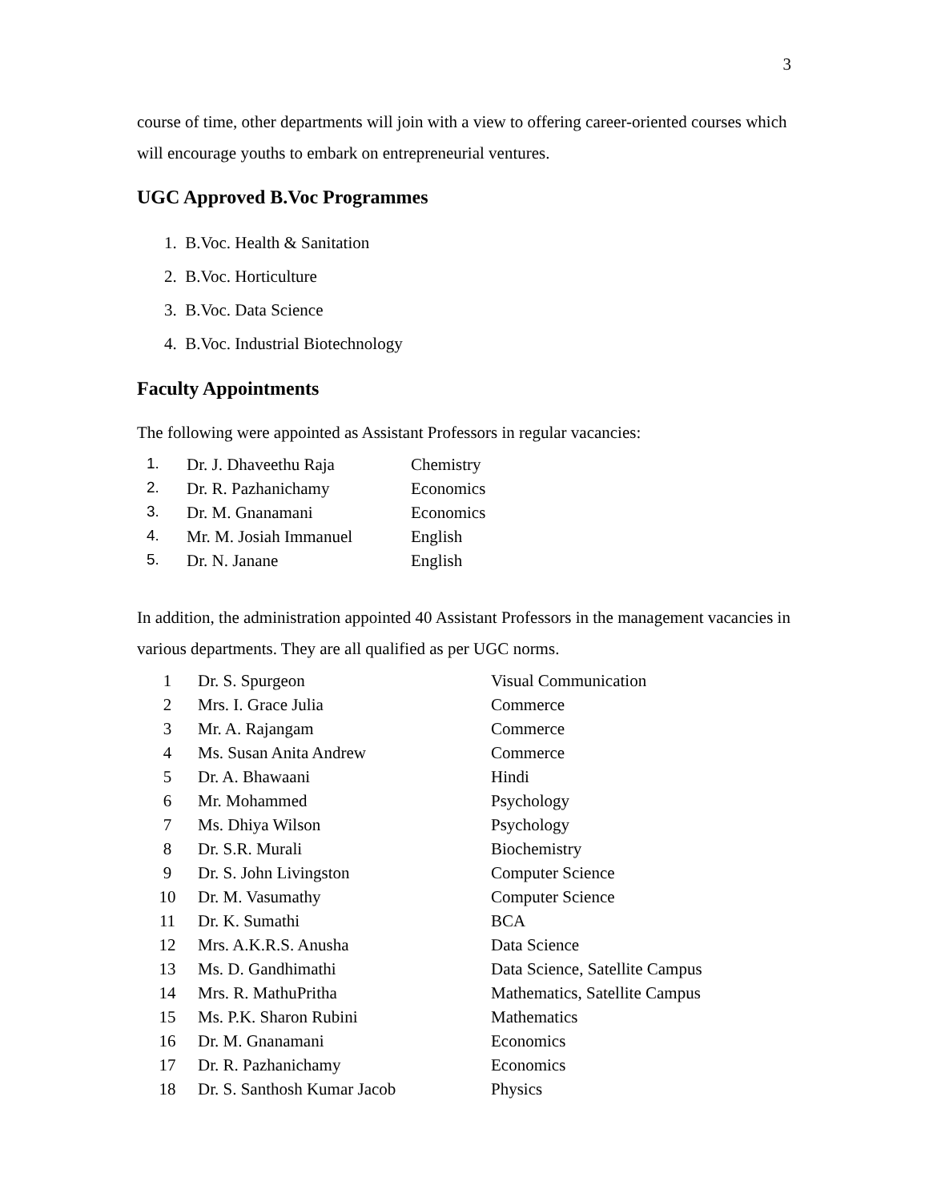3
course of time, other departments will join with a view to offering career-oriented courses which will encourage youths to embark on entrepreneurial ventures.
UGC Approved B.Voc Programmes
1. B.Voc. Health & Sanitation
2. B.Voc. Horticulture
3. B.Voc. Data Science
4. B.Voc. Industrial Biotechnology
Faculty Appointments
The following were appointed as Assistant Professors in regular vacancies:
| 1. | Dr. J. Dhaveethu Raja | Chemistry |
| 2. | Dr. R. Pazhanichamy | Economics |
| 3. | Dr. M. Gnanamani | Economics |
| 4. | Mr. M. Josiah Immanuel | English |
| 5. | Dr. N. Janane | English |
In addition, the administration appointed 40 Assistant Professors in the management vacancies in various departments. They are all qualified as per UGC norms.
| 1 | Dr. S. Spurgeon | Visual Communication |
| 2 | Mrs. I. Grace Julia | Commerce |
| 3 | Mr. A. Rajangam | Commerce |
| 4 | Ms. Susan Anita Andrew | Commerce |
| 5 | Dr. A. Bhawaani | Hindi |
| 6 | Mr. Mohammed | Psychology |
| 7 | Ms. Dhiya Wilson | Psychology |
| 8 | Dr. S.R. Murali | Biochemistry |
| 9 | Dr. S. John Livingston | Computer Science |
| 10 | Dr. M. Vasumathy | Computer Science |
| 11 | Dr. K. Sumathi | BCA |
| 12 | Mrs. A.K.R.S. Anusha | Data Science |
| 13 | Ms. D. Gandhimathi | Data Science, Satellite Campus |
| 14 | Mrs. R. MathuPritha | Mathematics, Satellite Campus |
| 15 | Ms. P.K. Sharon Rubini | Mathematics |
| 16 | Dr. M. Gnanamani | Economics |
| 17 | Dr. R. Pazhanichamy | Economics |
| 18 | Dr. S. Santhosh Kumar Jacob | Physics |